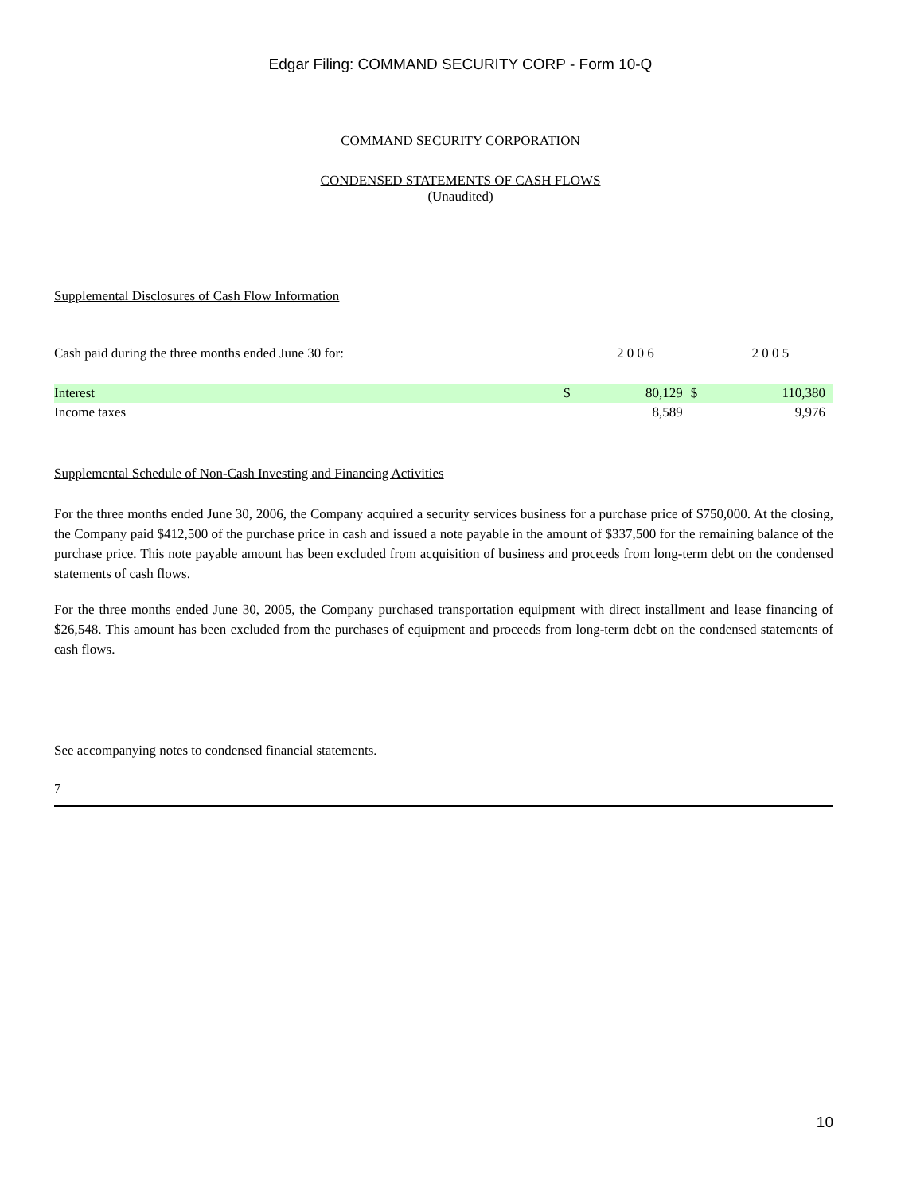Edgar Filing: COMMAND SECURITY CORP - Form 10-Q
COMMAND SECURITY CORPORATION
CONDENSED STATEMENTS OF CASH FLOWS
(Unaudited)
Supplemental Disclosures of Cash Flow Information
| Cash paid during the three months ended June 30 for: | | 2 0 0 6 | | 2 0 0 5 |
| Interest | $ | 80,129 | $ | 110,380 |
| Income taxes | | 8,589 | | 9,976 |
Supplemental Schedule of Non-Cash Investing and Financing Activities
For the three months ended June 30, 2006, the Company acquired a security services business for a purchase price of $750,000. At the closing, the Company paid $412,500 of the purchase price in cash and issued a note payable in the amount of $337,500 for the remaining balance of the purchase price. This note payable amount has been excluded from acquisition of business and proceeds from long-term debt on the condensed statements of cash flows.
For the three months ended June 30, 2005, the Company purchased transportation equipment with direct installment and lease financing of $26,548. This amount has been excluded from the purchases of equipment and proceeds from long-term debt on the condensed statements of cash flows.
See accompanying notes to condensed financial statements.
7
10